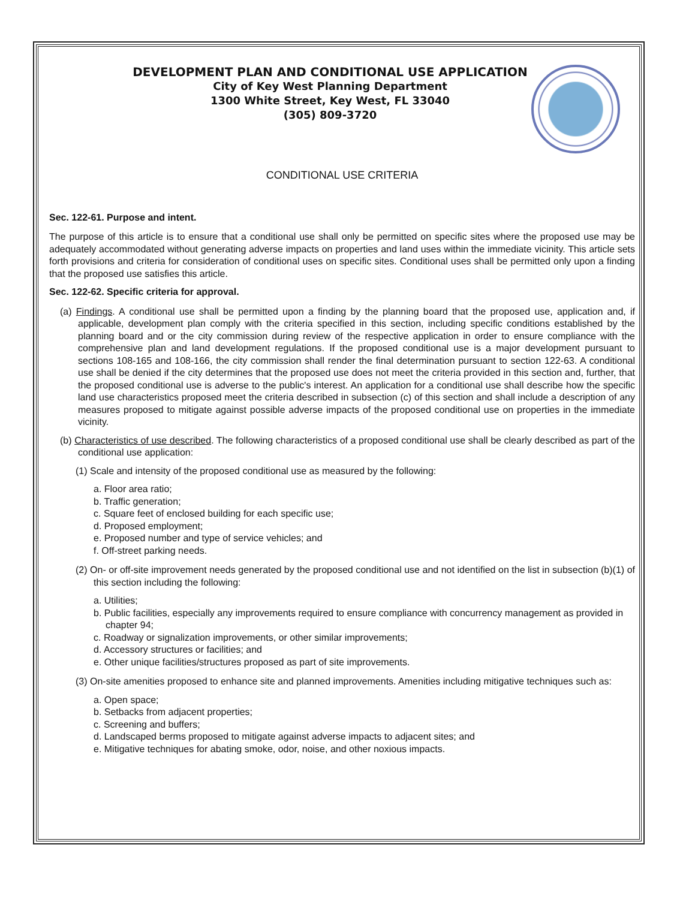DEVELOPMENT PLAN AND CONDITIONAL USE APPLICATION
City of Key West Planning Department
1300 White Street, Key West, FL 33040
(305) 809-3720
CONDITIONAL USE CRITERIA
Sec. 122-61. Purpose and intent.
The purpose of this article is to ensure that a conditional use shall only be permitted on specific sites where the proposed use may be adequately accommodated without generating adverse impacts on properties and land uses within the immediate vicinity. This article sets forth provisions and criteria for consideration of conditional uses on specific sites. Conditional uses shall be permitted only upon a finding that the proposed use satisfies this article.
Sec. 122-62. Specific criteria for approval.
(a) Findings. A conditional use shall be permitted upon a finding by the planning board that the proposed use, application and, if applicable, development plan comply with the criteria specified in this section, including specific conditions established by the planning board and or the city commission during review of the respective application in order to ensure compliance with the comprehensive plan and land development regulations. If the proposed conditional use is a major development pursuant to sections 108-165 and 108-166, the city commission shall render the final determination pursuant to section 122-63. A conditional use shall be denied if the city determines that the proposed use does not meet the criteria provided in this section and, further, that the proposed conditional use is adverse to the public's interest. An application for a conditional use shall describe how the specific land use characteristics proposed meet the criteria described in subsection (c) of this section and shall include a description of any measures proposed to mitigate against possible adverse impacts of the proposed conditional use on properties in the immediate vicinity.
(b) Characteristics of use described. The following characteristics of a proposed conditional use shall be clearly described as part of the conditional use application:
(1) Scale and intensity of the proposed conditional use as measured by the following:
a. Floor area ratio;
b. Traffic generation;
c. Square feet of enclosed building for each specific use;
d. Proposed employment;
e. Proposed number and type of service vehicles; and
f. Off-street parking needs.
(2) On- or off-site improvement needs generated by the proposed conditional use and not identified on the list in subsection (b)(1) of this section including the following:
a. Utilities;
b. Public facilities, especially any improvements required to ensure compliance with concurrency management as provided in chapter 94;
c. Roadway or signalization improvements, or other similar improvements;
d. Accessory structures or facilities; and
e. Other unique facilities/structures proposed as part of site improvements.
(3) On-site amenities proposed to enhance site and planned improvements. Amenities including mitigative techniques such as:
a. Open space;
b. Setbacks from adjacent properties;
c. Screening and buffers;
d. Landscaped berms proposed to mitigate against adverse impacts to adjacent sites; and
e. Mitigative techniques for abating smoke, odor, noise, and other noxious impacts.